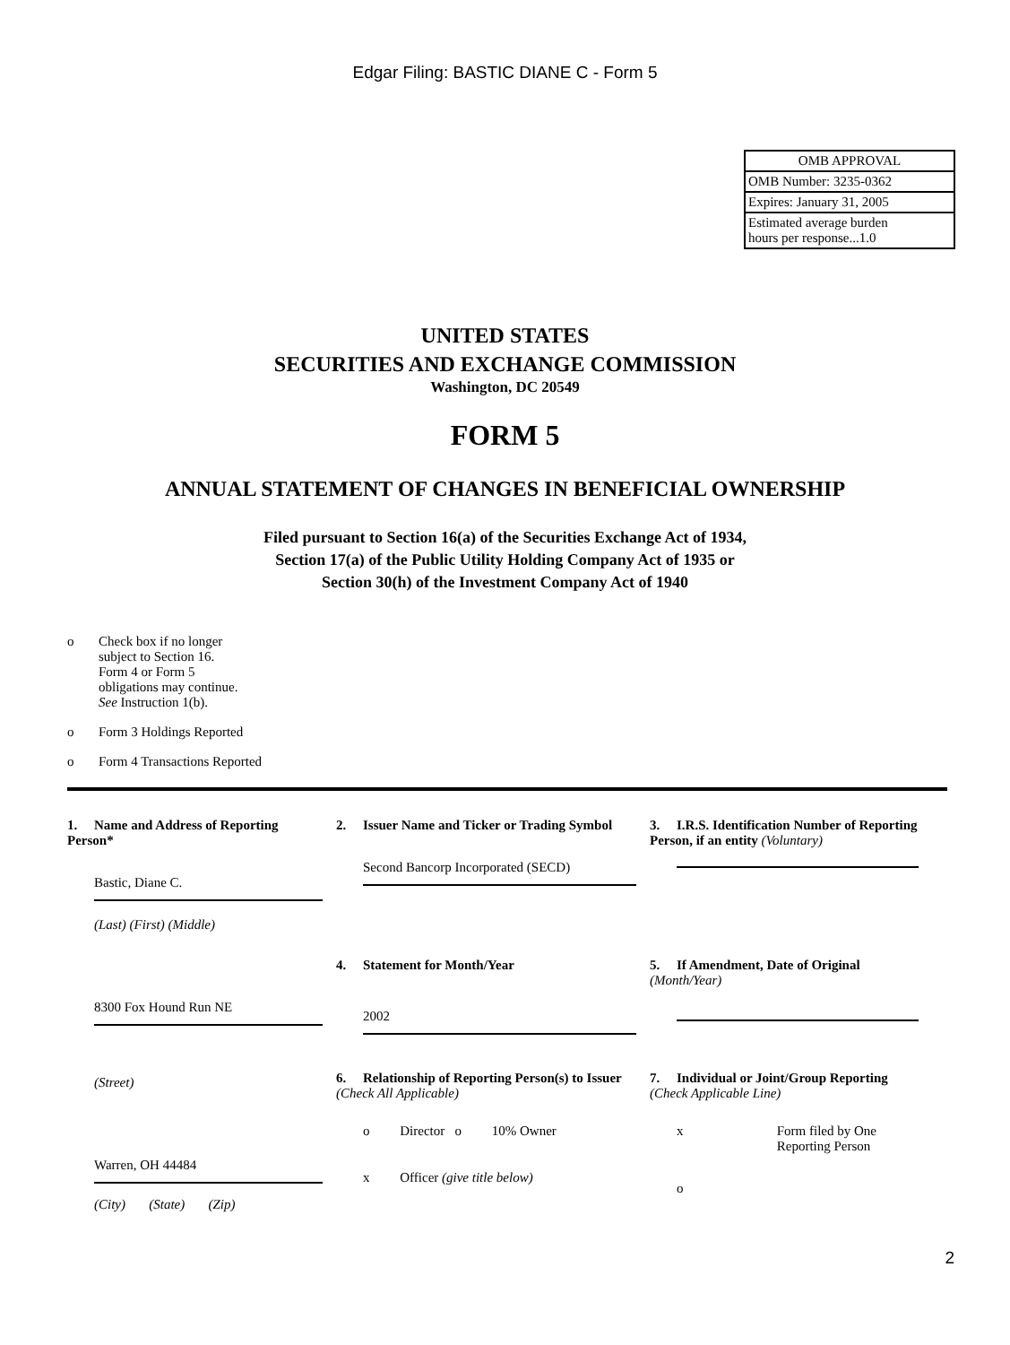Edgar Filing: BASTIC DIANE C - Form 5
| OMB APPROVAL |
| OMB Number: 3235-0362 |
| Expires: January 31, 2005 |
| Estimated average burden hours per response...1.0 |
UNITED STATES
SECURITIES AND EXCHANGE COMMISSION
Washington, DC 20549
FORM 5
ANNUAL STATEMENT OF CHANGES IN BENEFICIAL OWNERSHIP
Filed pursuant to Section 16(a) of the Securities Exchange Act of 1934,
Section 17(a) of the Public Utility Holding Company Act of 1935 or
Section 30(h) of the Investment Company Act of 1940
o Check box if no longer
subject to Section 16.
Form 4 or Form 5
obligations may continue.
See Instruction 1(b).
o Form 3 Holdings Reported
o Form 4 Transactions Reported
1. Name and Address of Reporting Person*
Bastic, Diane C.
(Last) (First) (Middle)
8300 Fox Hound Run NE
(Street)
Warren, OH 44484
(City) (State) (Zip)
2. Issuer Name and Ticker or Trading Symbol
Second Bancorp Incorporated (SECD)
4. Statement for Month/Year
2002
6. Relationship of Reporting Person(s) to Issuer (Check All Applicable)
o Director o 10% Owner
x Officer (give title below)
3. I.R.S. Identification Number of Reporting Person, if an entity (Voluntary)
5. If Amendment, Date of Original (Month/Year)
7. Individual or Joint/Group Reporting (Check Applicable Line)
x Form filed by One Reporting Person
o
2